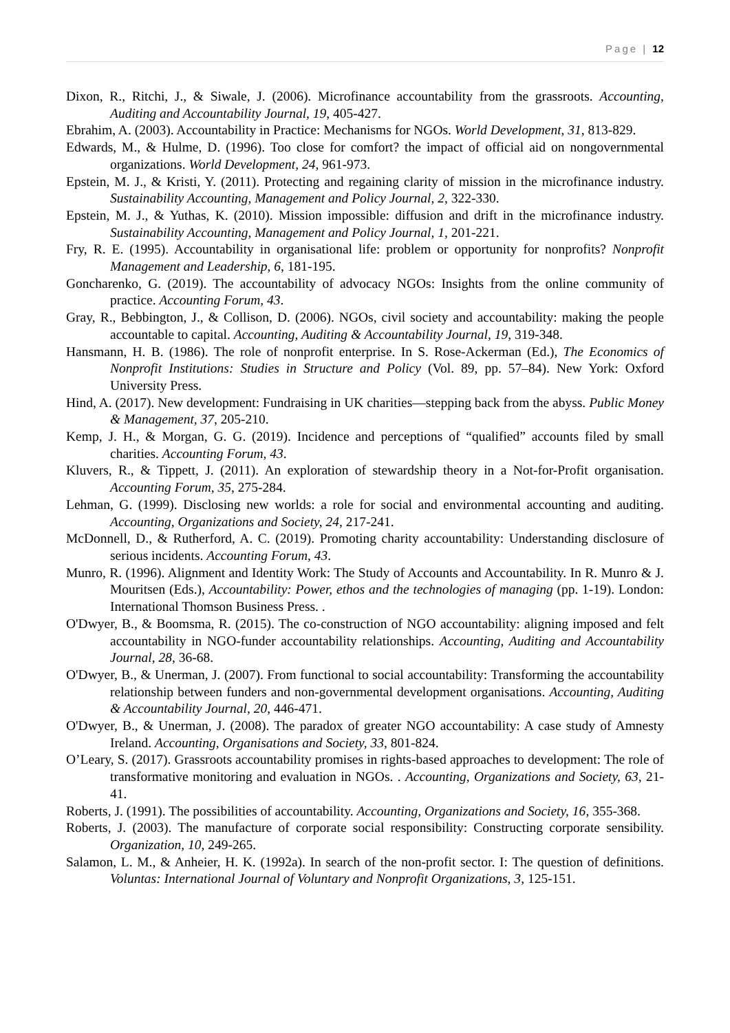Page | 12
Dixon, R., Ritchi, J., & Siwale, J. (2006). Microfinance accountability from the grassroots. Accounting, Auditing and Accountability Journal, 19, 405-427.
Ebrahim, A. (2003). Accountability in Practice: Mechanisms for NGOs. World Development, 31, 813-829.
Edwards, M., & Hulme, D. (1996). Too close for comfort? the impact of official aid on nongovernmental organizations. World Development, 24, 961-973.
Epstein, M. J., & Kristi, Y. (2011). Protecting and regaining clarity of mission in the microfinance industry. Sustainability Accounting, Management and Policy Journal, 2, 322-330.
Epstein, M. J., & Yuthas, K. (2010). Mission impossible: diffusion and drift in the microfinance industry. Sustainability Accounting, Management and Policy Journal, 1, 201-221.
Fry, R. E. (1995). Accountability in organisational life: problem or opportunity for nonprofits? Nonprofit Management and Leadership, 6, 181-195.
Goncharenko, G. (2019). The accountability of advocacy NGOs: Insights from the online community of practice. Accounting Forum, 43.
Gray, R., Bebbington, J., & Collison, D. (2006). NGOs, civil society and accountability: making the people accountable to capital. Accounting, Auditing & Accountability Journal, 19, 319-348.
Hansmann, H. B. (1986). The role of nonprofit enterprise. In S. Rose-Ackerman (Ed.), The Economics of Nonprofit Institutions: Studies in Structure and Policy (Vol. 89, pp. 57–84). New York: Oxford University Press.
Hind, A. (2017). New development: Fundraising in UK charities—stepping back from the abyss. Public Money & Management, 37, 205-210.
Kemp, J. H., & Morgan, G. G. (2019). Incidence and perceptions of “qualified” accounts filed by small charities. Accounting Forum, 43.
Kluvers, R., & Tippett, J. (2011). An exploration of stewardship theory in a Not-for-Profit organisation. Accounting Forum, 35, 275-284.
Lehman, G. (1999). Disclosing new worlds: a role for social and environmental accounting and auditing. Accounting, Organizations and Society, 24, 217-241.
McDonnell, D., & Rutherford, A. C. (2019). Promoting charity accountability: Understanding disclosure of serious incidents. Accounting Forum, 43.
Munro, R. (1996). Alignment and Identity Work: The Study of Accounts and Accountability. In R. Munro & J. Mouritsen (Eds.), Accountability: Power, ethos and the technologies of managing (pp. 1-19). London: International Thomson Business Press. .
O'Dwyer, B., & Boomsma, R. (2015). The co-construction of NGO accountability: aligning imposed and felt accountability in NGO-funder accountability relationships. Accounting, Auditing and Accountability Journal, 28, 36-68.
O'Dwyer, B., & Unerman, J. (2007). From functional to social accountability: Transforming the accountability relationship between funders and non-governmental development organisations. Accounting, Auditing & Accountability Journal, 20, 446-471.
O'Dwyer, B., & Unerman, J. (2008). The paradox of greater NGO accountability: A case study of Amnesty Ireland. Accounting, Organisations and Society, 33, 801-824.
O’Leary, S. (2017). Grassroots accountability promises in rights-based approaches to development: The role of transformative monitoring and evaluation in NGOs. . Accounting, Organizations and Society, 63, 21-41.
Roberts, J. (1991). The possibilities of accountability. Accounting, Organizations and Society, 16, 355-368.
Roberts, J. (2003). The manufacture of corporate social responsibility: Constructing corporate sensibility. Organization, 10, 249-265.
Salamon, L. M., & Anheier, H. K. (1992a). In search of the non-profit sector. I: The question of definitions. Voluntas: International Journal of Voluntary and Nonprofit Organizations, 3, 125-151.